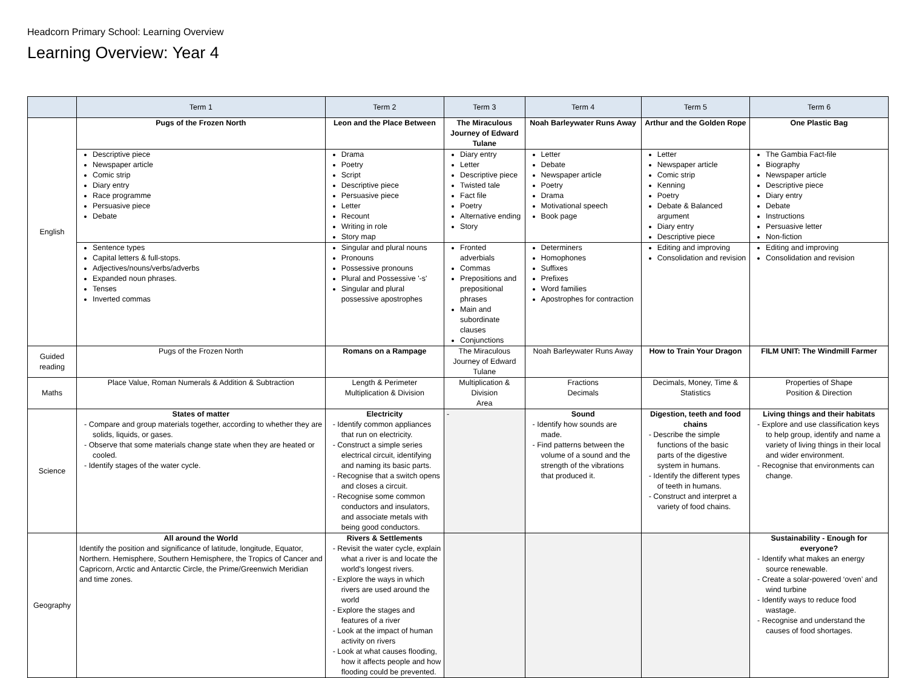Headcorn Primary School: Learning Overview
Learning Overview: Year 4
| | Term 1 | Term 2 | Term 3 | Term 4 | Term 5 | Term 6 |
| --- | --- | --- | --- | --- | --- | --- |
| English | Pugs of the Frozen North | Leon and the Place Between | The Miraculous Journey of Edward Tulane | Noah Barleywater Runs Away | Arthur and the Golden Rope | One Plastic Bag |
| | Descriptive piece Newspaper article Comic strip Diary entry Race programme Persuasive piece Debate | Drama Poetry Script Descriptive piece Persuasive piece Letter Recount Writing in role Story map | Diary entry Letter Descriptive piece Twisted tale Fact file Poetry Alternative ending Story | Letter Debate Newspaper article Poetry Drama Motivational speech Book page | Letter Newspaper article Comic strip Kenning Poetry Debate & Balanced argument Diary entry Descriptive piece | The Gambia Fact-file Biography Newspaper article Descriptive piece Diary entry Debate Instructions Persuasive letter Non-fiction |
| | Sentence types Capital letters & full-stops. Adjectives/nouns/verbs/adverbs Expanded noun phrases. Tenses Inverted commas | Singular and plural nouns Pronouns Possessive pronouns Plural and Possessive '-s' Singular and plural possessive apostrophes | Fronted adverbials Commas Prepositions and prepositional phrases Main and subordinate clauses Conjunctions | Determiners Homophones Suffixes Prefixes Word families Apostrophes for contraction | Editing and improving Consolidation and revision | Editing and improving Consolidation and revision |
| Guided reading | Pugs of the Frozen North | Romans on a Rampage | The Miraculous Journey of Edward Tulane | Noah Barleywater Runs Away | How to Train Your Dragon | FILM UNIT: The Windmill Farmer |
| Maths | Place Value, Roman Numerals & Addition & Subtraction | Length & Perimeter Multiplication & Division | Multiplication & Division Area | Fractions Decimals | Decimals, Money, Time & Statistics | Properties of Shape Position & Direction |
| Science | States of matter - Compare and group materials together, according to whether they are solids, liquids, or gases. - Observe that some materials change state when they are heated or cooled. - Identify stages of the water cycle. | Electricity - Identify common appliances that run on electricity. - Construct a simple series electrical circuit, identifying and naming its basic parts. - Recognise that a switch opens and closes a circuit. - Recognise some common conductors and insulators, and associate metals with being good conductors. | - | Sound - Identify how sounds are made. - Find patterns between the volume of a sound and the strength of the vibrations that produced it. | Digestion, teeth and food chains - Describe the simple functions of the basic parts of the digestive system in humans. - Identify the different types of teeth in humans. - Construct and interpret a variety of food chains. | Living things and their habitats - Explore and use classification keys to help group, identify and name a variety of living things in their local and wider environment. - Recognise that environments can change. |
| Geography | All around the World Identify the position and significance of latitude, longitude, Equator, Northern. Hemisphere, Southern Hemisphere, the Tropics of Cancer and Capricorn, Arctic and Antarctic Circle, the Prime/Greenwich Meridian and time zones. | Rivers & Settlements - Revisit the water cycle, explain what a river is and locate the world's longest rivers. - Explore the ways in which rivers are used around the world - Explore the stages and features of a river - Look at the impact of human activity on rivers - Look at what causes flooding, how it affects people and how flooding could be prevented. | | | | Sustainability - Enough for everyone? - Identify what makes an energy source renewable. - Create a solar-powered ‘oven’ and wind turbine - Identify ways to reduce food wastage. - Recognise and understand the causes of food shortages. |